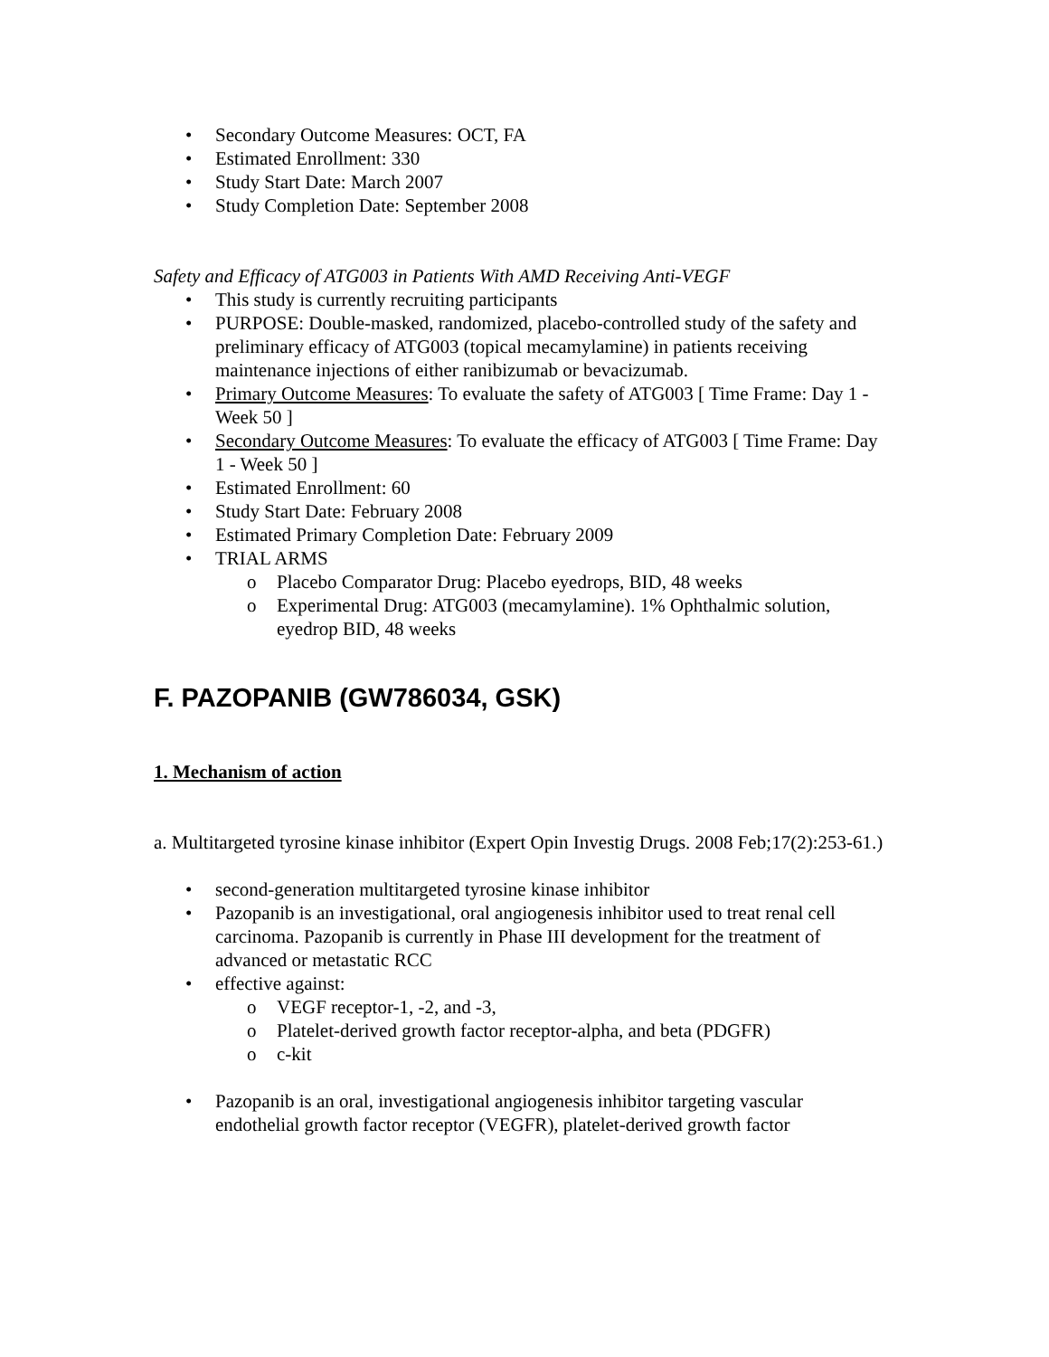• Secondary Outcome Measures: OCT, FA
• Estimated Enrollment: 330
• Study Start Date: March 2007
• Study Completion Date: September 2008
Safety and Efficacy of ATG003 in Patients With AMD Receiving Anti-VEGF
• This study is currently recruiting participants
• PURPOSE: Double-masked, randomized, placebo-controlled study of the safety and preliminary efficacy of ATG003 (topical mecamylamine) in patients receiving maintenance injections of either ranibizumab or bevacizumab.
• Primary Outcome Measures: To evaluate the safety of ATG003 [ Time Frame: Day 1 - Week 50 ]
• Secondary Outcome Measures: To evaluate the efficacy of ATG003 [ Time Frame: Day 1 - Week 50 ]
• Estimated Enrollment: 60
• Study Start Date: February 2008
• Estimated Primary Completion Date: February 2009
• TRIAL ARMS
o Placebo Comparator Drug: Placebo eyedrops, BID, 48 weeks
o Experimental Drug: ATG003 (mecamylamine). 1% Ophthalmic solution, eyedrop BID, 48 weeks
F. PAZOPANIB (GW786034, GSK)
1. Mechanism of action
a. Multitargeted tyrosine kinase inhibitor (Expert Opin Investig Drugs. 2008 Feb;17(2):253-61.)
• second-generation multitargeted tyrosine kinase inhibitor
• Pazopanib is an investigational, oral angiogenesis inhibitor used to treat renal cell carcinoma. Pazopanib is currently in Phase III development for the treatment of advanced or metastatic RCC
• effective against:
o VEGF receptor-1, -2, and -3,
o Platelet-derived growth factor receptor-alpha, and beta (PDGFR)
o c-kit
• Pazopanib is an oral, investigational angiogenesis inhibitor targeting vascular endothelial growth factor receptor (VEGFR), platelet-derived growth factor